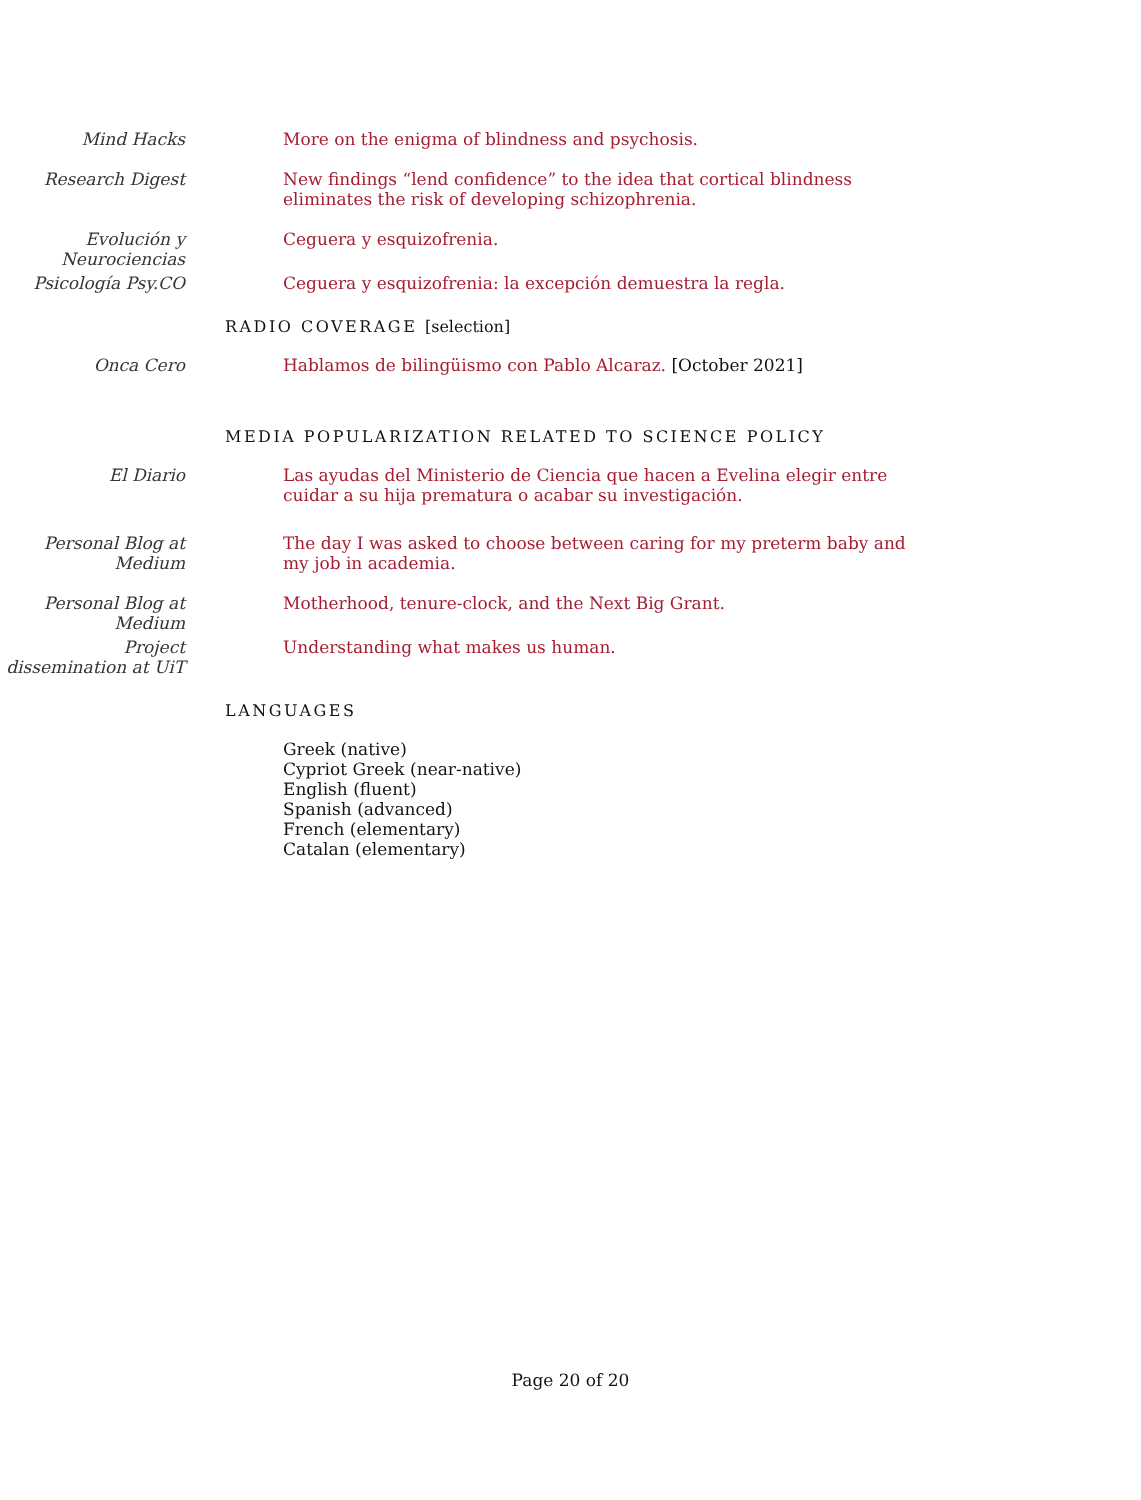Mind Hacks More on the enigma of blindness and psychosis.
Research Digest New findings “lend confidence” to the idea that cortical blindness eliminates the risk of developing schizophrenia.
Evolución y Neurociencias
Ceguera y esquizofrenia.
Psicología Psy.CO Ceguera y esquizofrenia: la excepción demuestra la regla.
RADIO COVERAGE [selection]
Onca Cero Hablamos de bilingüismo con Pablo Alcaraz. [October 2021]
MEDIA POPULARIZATION RELATED TO SCIENCE POLICY
El Diario Las ayudas del Ministerio de Ciencia que hacen a Evelina elegir entre cuidar a su hija prematura o acabar su investigación.
Personal Blog at Medium
The day I was asked to choose between caring for my preterm baby and my job in academia.
Personal Blog at Medium
Motherhood, tenure-clock, and the Next Big Grant.
Project dissemination at UiT
Understanding what makes us human.
LANGUAGES
Greek (native)
Cypriot Greek (near-native)
English (fluent)
Spanish (advanced)
French (elementary)
Catalan (elementary)
Page 20 of 20